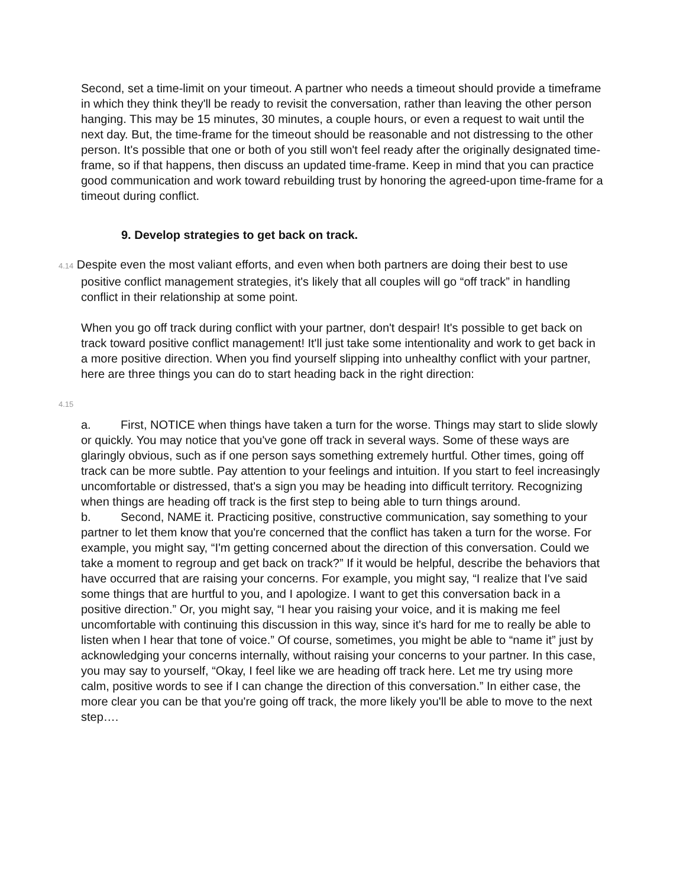Second, set a time-limit on your timeout. A partner who needs a timeout should provide a timeframe in which they think they'll be ready to revisit the conversation, rather than leaving the other person hanging. This may be 15 minutes, 30 minutes, a couple hours, or even a request to wait until the next day. But, the time-frame for the timeout should be reasonable and not distressing to the other person. It's possible that one or both of you still won't feel ready after the originally designated time-frame, so if that happens, then discuss an updated time-frame. Keep in mind that you can practice good communication and work toward rebuilding trust by honoring the agreed-upon time-frame for a timeout during conflict.
9. Develop strategies to get back on track.
4.14 Despite even the most valiant efforts, and even when both partners are doing their best to use positive conflict management strategies, it's likely that all couples will go “off track” in handling conflict in their relationship at some point.
When you go off track during conflict with your partner, don't despair! It's possible to get back on track toward positive conflict management! It'll just take some intentionality and work to get back in a more positive direction. When you find yourself slipping into unhealthy conflict with your partner, here are three things you can do to start heading back in the right direction:
4.15
a. First, NOTICE when things have taken a turn for the worse. Things may start to slide slowly or quickly. You may notice that you've gone off track in several ways. Some of these ways are glaringly obvious, such as if one person says something extremely hurtful. Other times, going off track can be more subtle. Pay attention to your feelings and intuition. If you start to feel increasingly uncomfortable or distressed, that's a sign you may be heading into difficult territory. Recognizing when things are heading off track is the first step to being able to turn things around.
b. Second, NAME it. Practicing positive, constructive communication, say something to your partner to let them know that you're concerned that the conflict has taken a turn for the worse. For example, you might say, “I'm getting concerned about the direction of this conversation. Could we take a moment to regroup and get back on track?” If it would be helpful, describe the behaviors that have occurred that are raising your concerns. For example, you might say, “I realize that I've said some things that are hurtful to you, and I apologize. I want to get this conversation back in a positive direction.” Or, you might say, “I hear you raising your voice, and it is making me feel uncomfortable with continuing this discussion in this way, since it's hard for me to really be able to listen when I hear that tone of voice.” Of course, sometimes, you might be able to “name it” just by acknowledging your concerns internally, without raising your concerns to your partner. In this case, you may say to yourself, “Okay, I feel like we are heading off track here. Let me try using more calm, positive words to see if I can change the direction of this conversation.” In either case, the more clear you can be that you're going off track, the more likely you'll be able to move to the next step….